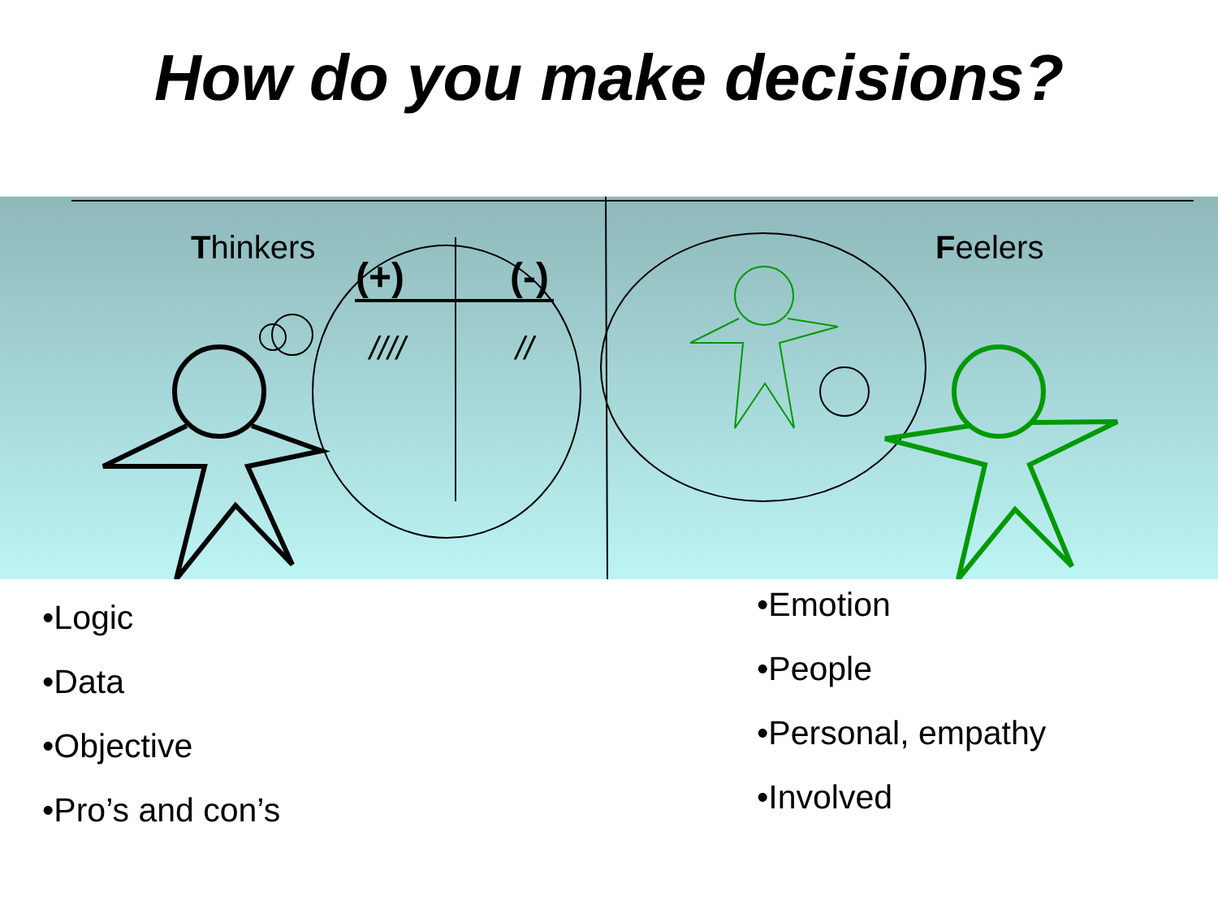How do you make decisions?
(+)
(-)
////
//
Thinkers Feelers
•Logic
•Data
•Objective
•Pro’s and con’s
•Emotion
•People
•Personal, empathy
•Involved